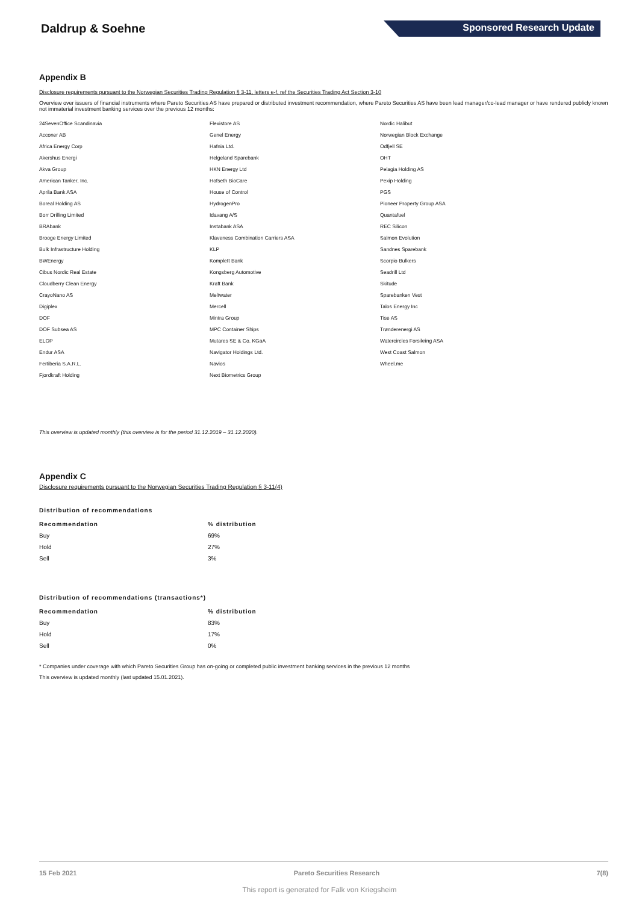Daldrup & Soehne Sponsored Research Update
Appendix B
Disclosure requirements pursuant to the Norwegian Securities Trading Regulation § 3-11, letters e-f, ref the Securities Trading Act Section 3-10
Overview over issuers of financial instruments where Pareto Securities AS have prepared or distributed investment recommendation, where Pareto Securities AS have been lead manager/co-lead manager or have rendered publicly known not immaterial investment banking services over the previous 12 months:
24SevenOffice Scandinavia
Flexistore AS
Nordic Halibut
Acconer AB
Genel Energy
Norwegian Block Exchange
Africa Energy Corp
Hafnia Ltd.
Odfjell SE
Akershus Energi
Helgeland Sparebank
OHT
Akva Group
HKN Energy Ltd
Pelagia Holding AS
American Tanker, Inc.
Hofseth BioCare
Pexip Holding
Aprila Bank ASA
House of Control
PGS
Boreal Holding AS
HydrogenPro
Pioneer Property Group ASA
Borr Drilling Limited
Idavang A/S
Quantafuel
BRAbank
Instabank ASA
REC Silicon
Brooge Energy Limited
Klaveness Combination Carriers ASA
Salmon Evolution
Bulk Infrastructure Holding
KLP
Sandnes Sparebank
BWEnergy
Komplett Bank
Scorpio Bulkers
Cibus Nordic Real Estate
Kongsberg Automotive
Seadrill Ltd
Cloudberry Clean Energy
Kraft Bank
Skitude
CrayoNano AS
Meltwater
Sparebanken Vest
Digiplex
Mercell
Talos Energy Inc
DOF
Mintra Group
Tise AS
DOF Subsea AS
MPC Container Ships
Trønderenergi AS
ELOP
Mutares SE & Co. KGaA
Watercircles Forsikring ASA
Endur ASA
Navigator Holdings Ltd.
West Coast Salmon
Fertiberia S.A.R.L.
Navios
Wheel.me
Fjordkraft Holding
Next Biometrics Group
This overview is updated monthly (this overview is for the period 31.12.2019 – 31.12.2020).
Appendix C
Disclosure requirements pursuant to the Norwegian Securities Trading Regulation § 3-11(4)
Distribution of recommendations
| Recommendation | % distribution |
| --- | --- |
| Buy | 69% |
| Hold | 27% |
| Sell | 3% |
Distribution of recommendations (transactions*)
| Recommendation | % distribution |
| --- | --- |
| Buy | 83% |
| Hold | 17% |
| Sell | 0% |
* Companies under coverage with which Pareto Securities Group has on-going or completed public investment banking services in the previous 12 months
This overview is updated monthly (last updated 15.01.2021).
15 Feb 2021 Pareto Securities Research 7(8)
This report is generated for Falk von Kriegsheim